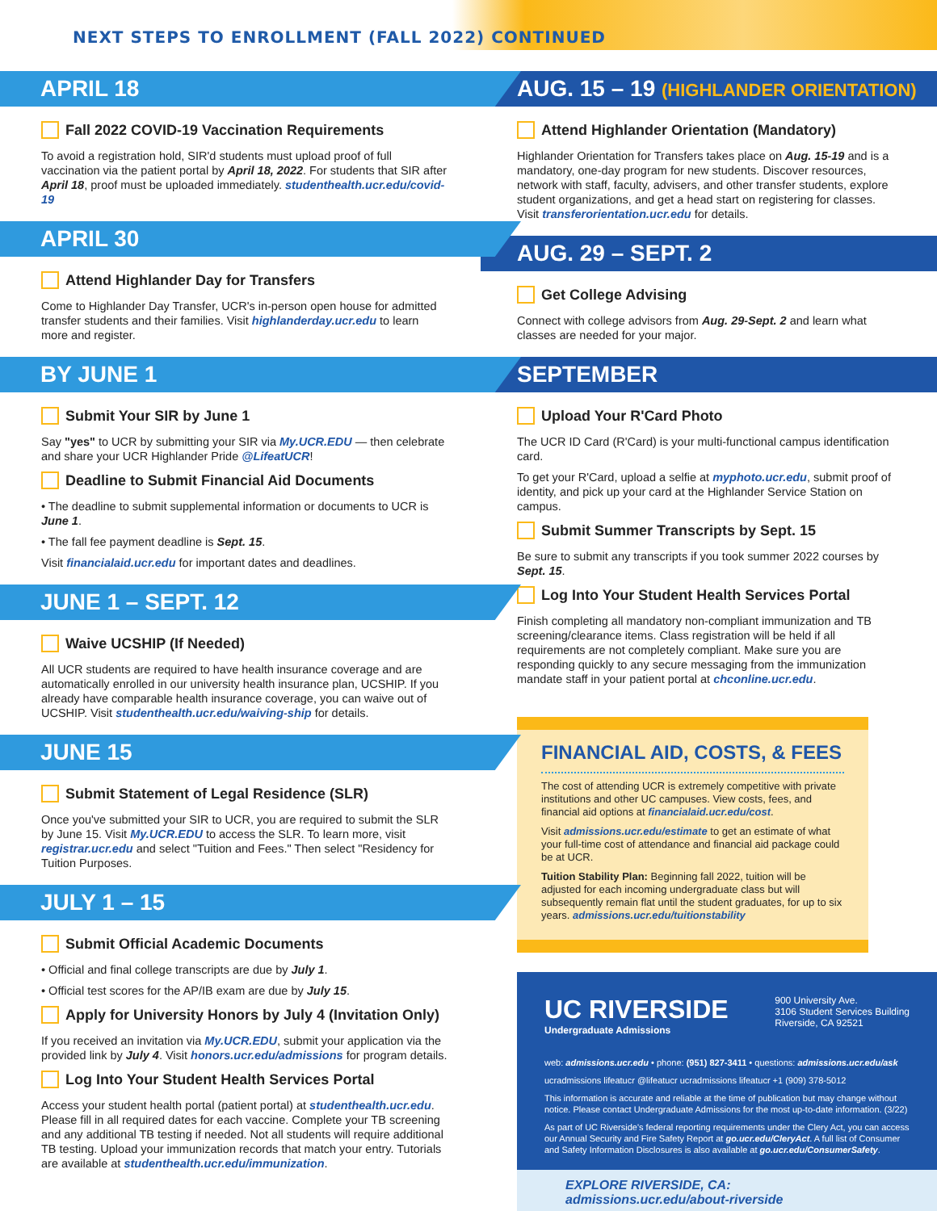NEXT STEPS TO ENROLLMENT (FALL 2022) CONTINUED
APRIL 18
Fall 2022 COVID-19 Vaccination Requirements
To avoid a registration hold, SIR'd students must upload proof of full vaccination via the patient portal by April 18, 2022. For students that SIR after April 18, proof must be uploaded immediately. studenthealth.ucr.edu/covid-19
APRIL 30
Attend Highlander Day for Transfers
Come to Highlander Day Transfer, UCR's in-person open house for admitted transfer students and their families. Visit highlanderday.ucr.edu to learn more and register.
BY JUNE 1
Submit Your SIR by June 1
Say "yes" to UCR by submitting your SIR via My.UCR.EDU — then celebrate and share your UCR Highlander Pride @LifeatUCR!
Deadline to Submit Financial Aid Documents
• The deadline to submit supplemental information or documents to UCR is June 1.
• The fall fee payment deadline is Sept. 15.
Visit financialaid.ucr.edu for important dates and deadlines.
JUNE 1 – SEPT. 12
Waive UCSHIP (If Needed)
All UCR students are required to have health insurance coverage and are automatically enrolled in our university health insurance plan, UCSHIP. If you already have comparable health insurance coverage, you can waive out of UCSHIP. Visit studenthealth.ucr.edu/waiving-ship for details.
JUNE 15
Submit Statement of Legal Residence (SLR)
Once you've submitted your SIR to UCR, you are required to submit the SLR by June 15. Visit My.UCR.EDU to access the SLR. To learn more, visit registrar.ucr.edu and select "Tuition and Fees." Then select "Residency for Tuition Purposes.
JULY 1 – 15
Submit Official Academic Documents
• Official and final college transcripts are due by July 1.
• Official test scores for the AP/IB exam are due by July 15.
Apply for University Honors by July 4 (Invitation Only)
If you received an invitation via My.UCR.EDU, submit your application via the provided link by July 4. Visit honors.ucr.edu/admissions for program details.
Log Into Your Student Health Services Portal
Access your student health portal (patient portal) at studenthealth.ucr.edu. Please fill in all required dates for each vaccine. Complete your TB screening and any additional TB testing if needed. Not all students will require additional TB testing. Upload your immunization records that match your entry. Tutorials are available at studenthealth.ucr.edu/immunization.
AUG. 15 – 19 (HIGHLANDER ORIENTATION)
Attend Highlander Orientation (Mandatory)
Highlander Orientation for Transfers takes place on Aug. 15-19 and is a mandatory, one-day program for new students. Discover resources, network with staff, faculty, advisers, and other transfer students, explore student organizations, and get a head start on registering for classes. Visit transferorientation.ucr.edu for details.
AUG. 29 – SEPT. 2
Get College Advising
Connect with college advisors from Aug. 29-Sept. 2 and learn what classes are needed for your major.
SEPTEMBER
Upload Your R'Card Photo
The UCR ID Card (R'Card) is your multi-functional campus identification card.
To get your R'Card, upload a selfie at myphoto.ucr.edu, submit proof of identity, and pick up your card at the Highlander Service Station on campus.
Submit Summer Transcripts by Sept. 15
Be sure to submit any transcripts if you took summer 2022 courses by Sept. 15.
Log Into Your Student Health Services Portal
Finish completing all mandatory non-compliant immunization and TB screening/clearance items. Class registration will be held if all requirements are not completely compliant. Make sure you are responding quickly to any secure messaging from the immunization mandate staff in your patient portal at chconline.ucr.edu.
FINANCIAL AID, COSTS, & FEES
The cost of attending UCR is extremely competitive with private institutions and other UC campuses. View costs, fees, and financial aid options at financialaid.ucr.edu/cost.
Visit admissions.ucr.edu/estimate to get an estimate of what your full-time cost of attendance and financial aid package could be at UCR.
Tuition Stability Plan: Beginning fall 2022, tuition will be adjusted for each incoming undergraduate class but will subsequently remain flat until the student graduates, for up to six years. admissions.ucr.edu/tuitionstability
UC RIVERSIDE
Undergraduate Admissions
900 University Ave.
3106 Student Services Building
Riverside, CA 92521
web: admissions.ucr.edu • phone: (951) 827-3411 • questions: admissions.ucr.edu/ask
ucradmissions lifeatucr @lifeatucr ucradmissions lifeatucr +1 (909) 378-5012
This information is accurate and reliable at the time of publication but may change without notice. Please contact Undergraduate Admissions for the most up-to-date information. (3/22)
As part of UC Riverside's federal reporting requirements under the Clery Act, you can access our Annual Security and Fire Safety Report at go.ucr.edu/CleryAct. A full list of Consumer and Safety Information Disclosures is also available at go.ucr.edu/ConsumerSafety.
EXPLORE RIVERSIDE, CA: admissions.ucr.edu/about-riverside